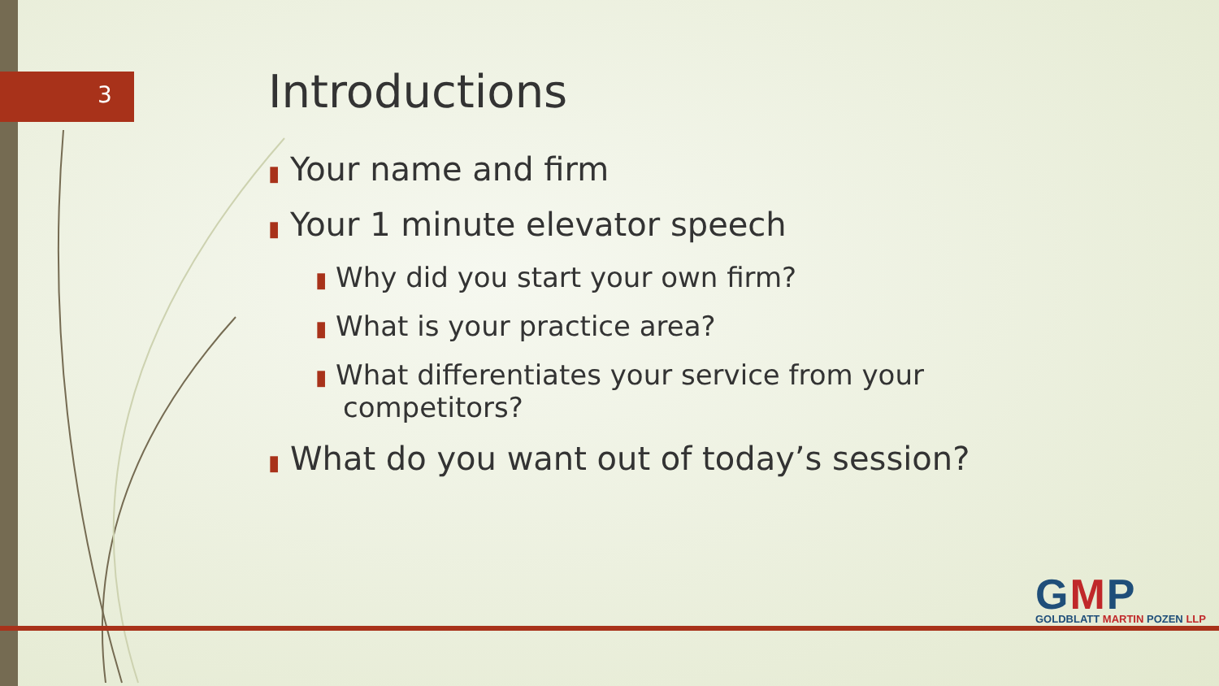3
Introductions
▮ Your name and firm
▮ Your 1 minute elevator speech
▮ Why did you start your own firm?
▮ What is your practice area?
▮ What differentiates your service from your competitors?
▮ What do you want out of today’s session?
GMP
GOLDBLATT MARTIN POZEN LLP